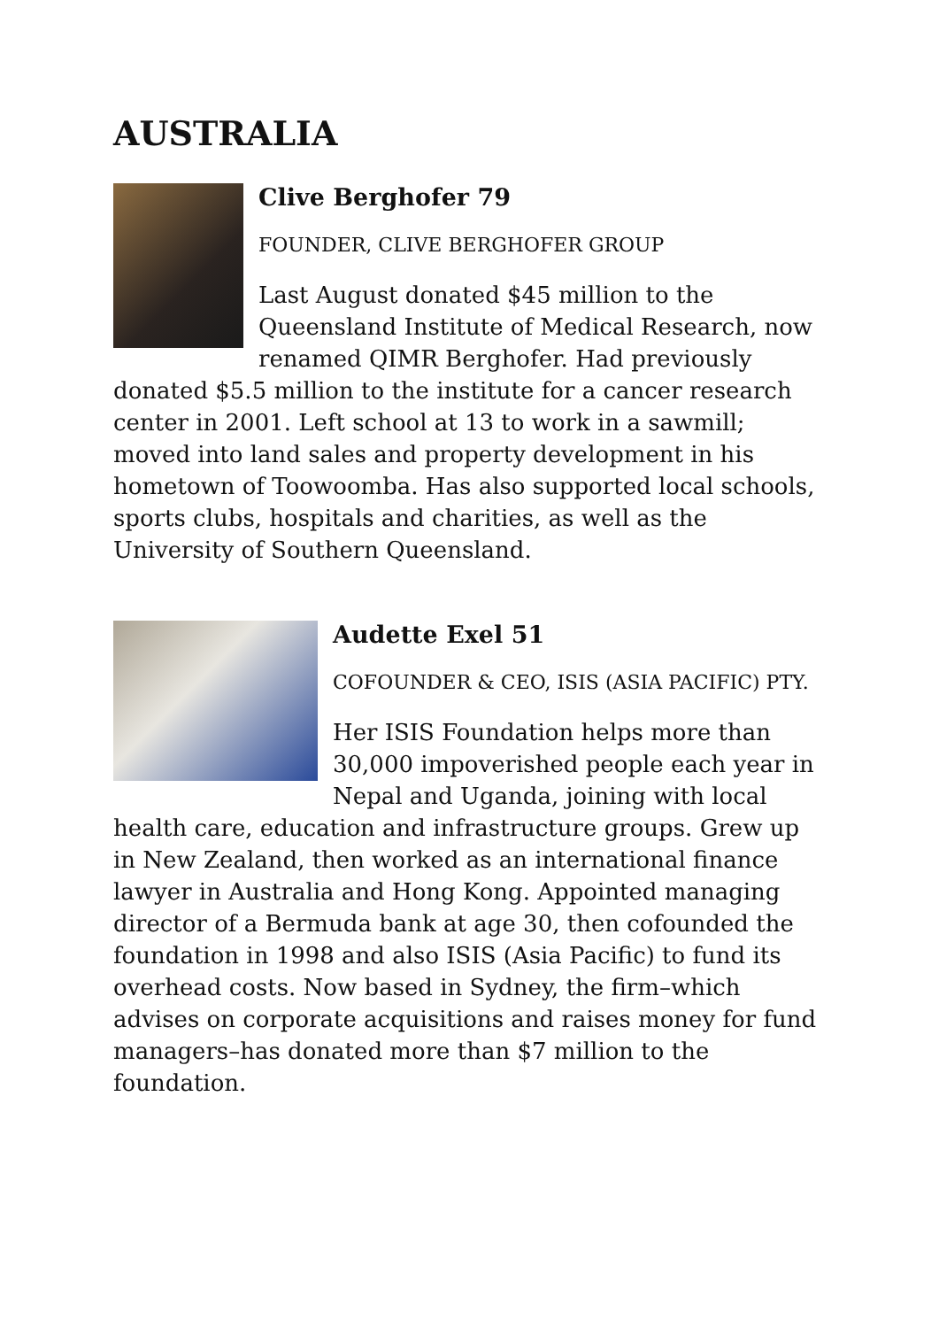AUSTRALIA
Clive Berghofer 79
FOUNDER, CLIVE BERGHOFER GROUP
Last August donated $45 million to the Queensland Institute of Medical Research, now renamed QIMR Berghofer. Had previously donated $5.5 million to the institute for a cancer research center in 2001. Left school at 13 to work in a sawmill; moved into land sales and property development in his hometown of Toowoomba. Has also supported local schools, sports clubs, hospitals and charities, as well as the University of Southern Queensland.
Audette Exel 51
COFOUNDER & CEO, ISIS (ASIA PACIFIC) PTY.
Her ISIS Foundation helps more than 30,000 impoverished people each year in Nepal and Uganda, joining with local health care, education and infrastructure groups. Grew up in New Zealand, then worked as an international finance lawyer in Australia and Hong Kong. Appointed managing director of a Bermuda bank at age 30, then cofounded the foundation in 1998 and also ISIS (Asia Pacific) to fund its overhead costs. Now based in Sydney, the firm–which advises on corporate acquisitions and raises money for fund managers–has donated more than $7 million to the foundation.